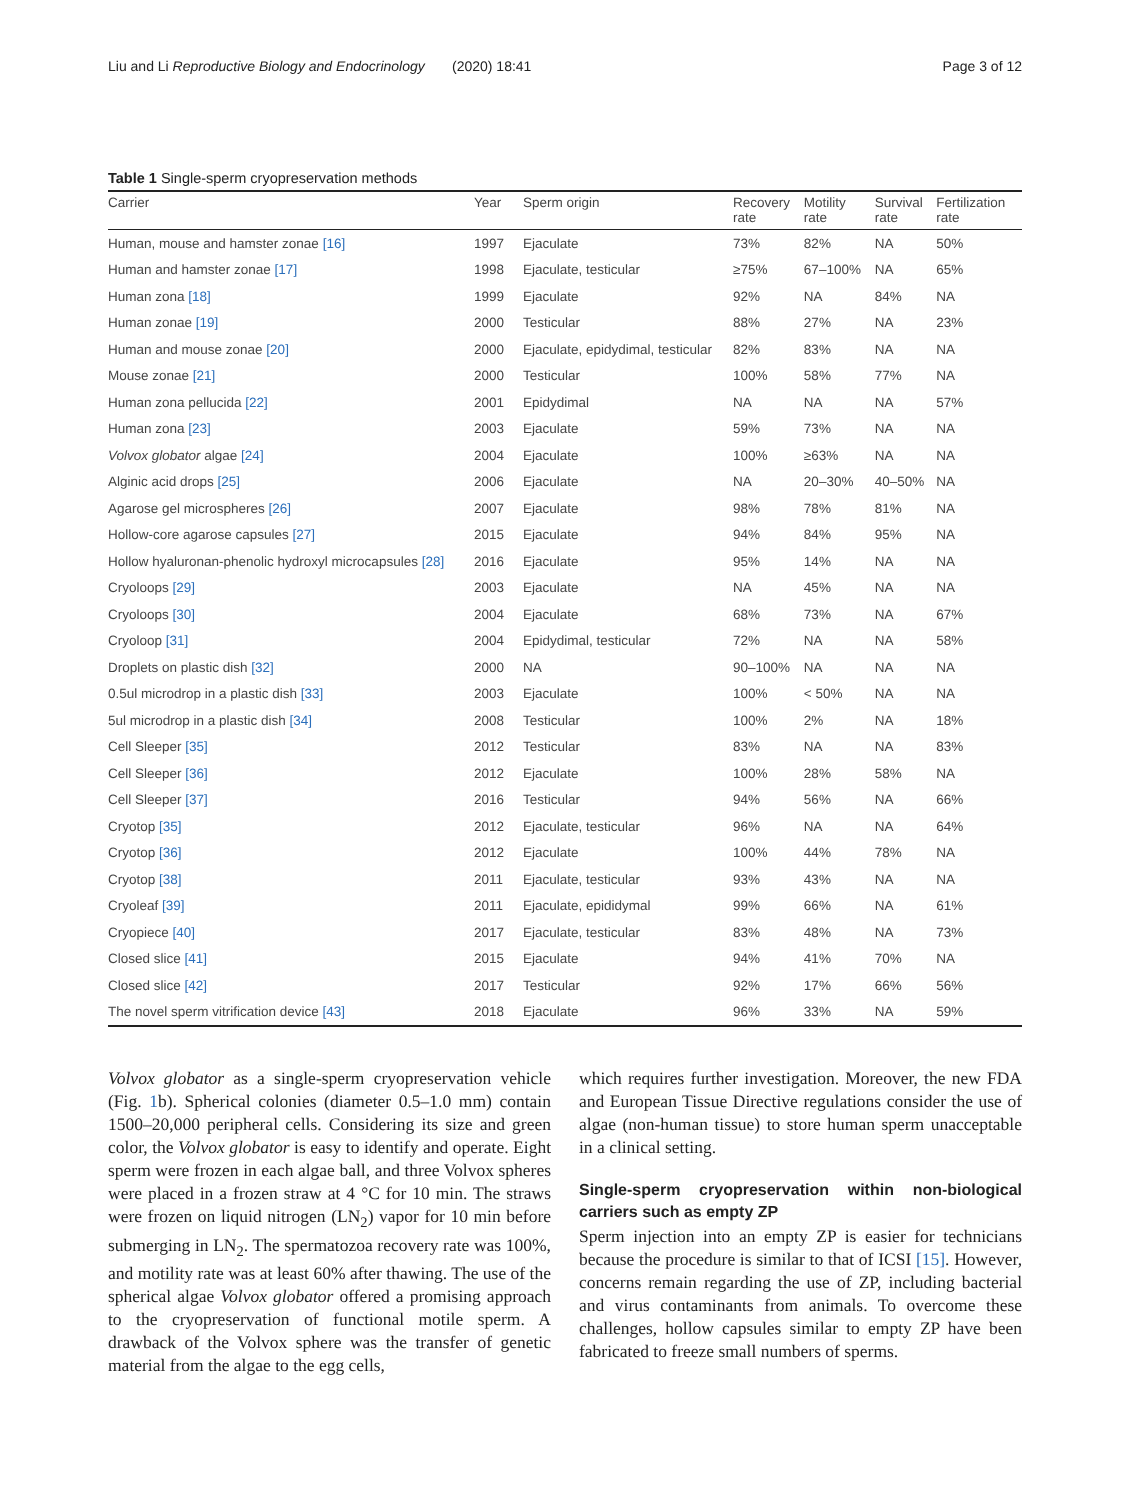Liu and Li Reproductive Biology and Endocrinology (2020) 18:41 Page 3 of 12
Table 1 Single-sperm cryopreservation methods
| Carrier | Year | Sperm origin | Recovery rate | Motility rate | Survival rate | Fertilization rate |
| --- | --- | --- | --- | --- | --- | --- |
| Human, mouse and hamster zonae [16] | 1997 | Ejaculate | 73% | 82% | NA | 50% |
| Human and hamster zonae [17] | 1998 | Ejaculate, testicular | ≥75% | 67–100% | NA | 65% |
| Human zona [18] | 1999 | Ejaculate | 92% | NA | 84% | NA |
| Human zonae [19] | 2000 | Testicular | 88% | 27% | NA | 23% |
| Human and mouse zonae [20] | 2000 | Ejaculate, epidydimal, testicular | 82% | 83% | NA | NA |
| Mouse zonae [21] | 2000 | Testicular | 100% | 58% | 77% | NA |
| Human zona pellucida [22] | 2001 | Epidydimal | NA | NA | NA | 57% |
| Human zona [23] | 2003 | Ejaculate | 59% | 73% | NA | NA |
| Volvox globator algae [24] | 2004 | Ejaculate | 100% | ≥63% | NA | NA |
| Alginic acid drops [25] | 2006 | Ejaculate | NA | 20–30% | 40–50% | NA |
| Agarose gel microspheres [26] | 2007 | Ejaculate | 98% | 78% | 81% | NA |
| Hollow-core agarose capsules [27] | 2015 | Ejaculate | 94% | 84% | 95% | NA |
| Hollow hyaluronan-phenolic hydroxyl microcapsules [28] | 2016 | Ejaculate | 95% | 14% | NA | NA |
| Cryoloops [29] | 2003 | Ejaculate | NA | 45% | NA | NA |
| Cryoloops [30] | 2004 | Ejaculate | 68% | 73% | NA | 67% |
| Cryoloop [31] | 2004 | Epidydimal, testicular | 72% | NA | NA | 58% |
| Droplets on plastic dish [32] | 2000 | NA | 90–100% | NA | NA | NA |
| 0.5ul microdrop in a plastic dish [33] | 2003 | Ejaculate | 100% | < 50% | NA | NA |
| 5ul microdrop in a plastic dish [34] | 2008 | Testicular | 100% | 2% | NA | 18% |
| Cell Sleeper [35] | 2012 | Testicular | 83% | NA | NA | 83% |
| Cell Sleeper [36] | 2012 | Ejaculate | 100% | 28% | 58% | NA |
| Cell Sleeper [37] | 2016 | Testicular | 94% | 56% | NA | 66% |
| Cryotop [35] | 2012 | Ejaculate, testicular | 96% | NA | NA | 64% |
| Cryotop [36] | 2012 | Ejaculate | 100% | 44% | 78% | NA |
| Cryotop [38] | 2011 | Ejaculate, testicular | 93% | 43% | NA | NA |
| Cryoleaf [39] | 2011 | Ejaculate, epididymal | 99% | 66% | NA | 61% |
| Cryopiece [40] | 2017 | Ejaculate, testicular | 83% | 48% | NA | 73% |
| Closed slice [41] | 2015 | Ejaculate | 94% | 41% | 70% | NA |
| Closed slice [42] | 2017 | Testicular | 92% | 17% | 66% | 56% |
| The novel sperm vitrification device [43] | 2018 | Ejaculate | 96% | 33% | NA | 59% |
Volvox globator as a single-sperm cryopreservation vehicle (Fig. 1b). Spherical colonies (diameter 0.5–1.0 mm) contain 1500–20,000 peripheral cells. Considering its size and green color, the Volvox globator is easy to identify and operate. Eight sperm were frozen in each algae ball, and three Volvox spheres were placed in a frozen straw at 4 °C for 10 min. The straws were frozen on liquid nitrogen (LN<sub>2</sub>) vapor for 10 min before submerging in LN<sub>2</sub>. The spermatozoa recovery rate was 100%, and motility rate was at least 60% after thawing. The use of the spherical algae Volvox globator offered a promising approach to the cryopreservation of functional motile sperm. A drawback of the Volvox sphere was the transfer of genetic material from the algae to the egg cells,
which requires further investigation. Moreover, the new FDA and European Tissue Directive regulations consider the use of algae (non-human tissue) to store human sperm unacceptable in a clinical setting.
Single-sperm cryopreservation within non-biological carriers such as empty ZP
Sperm injection into an empty ZP is easier for technicians because the procedure is similar to that of ICSI [15]. However, concerns remain regarding the use of ZP, including bacterial and virus contaminants from animals. To overcome these challenges, hollow capsules similar to empty ZP have been fabricated to freeze small numbers of sperms.